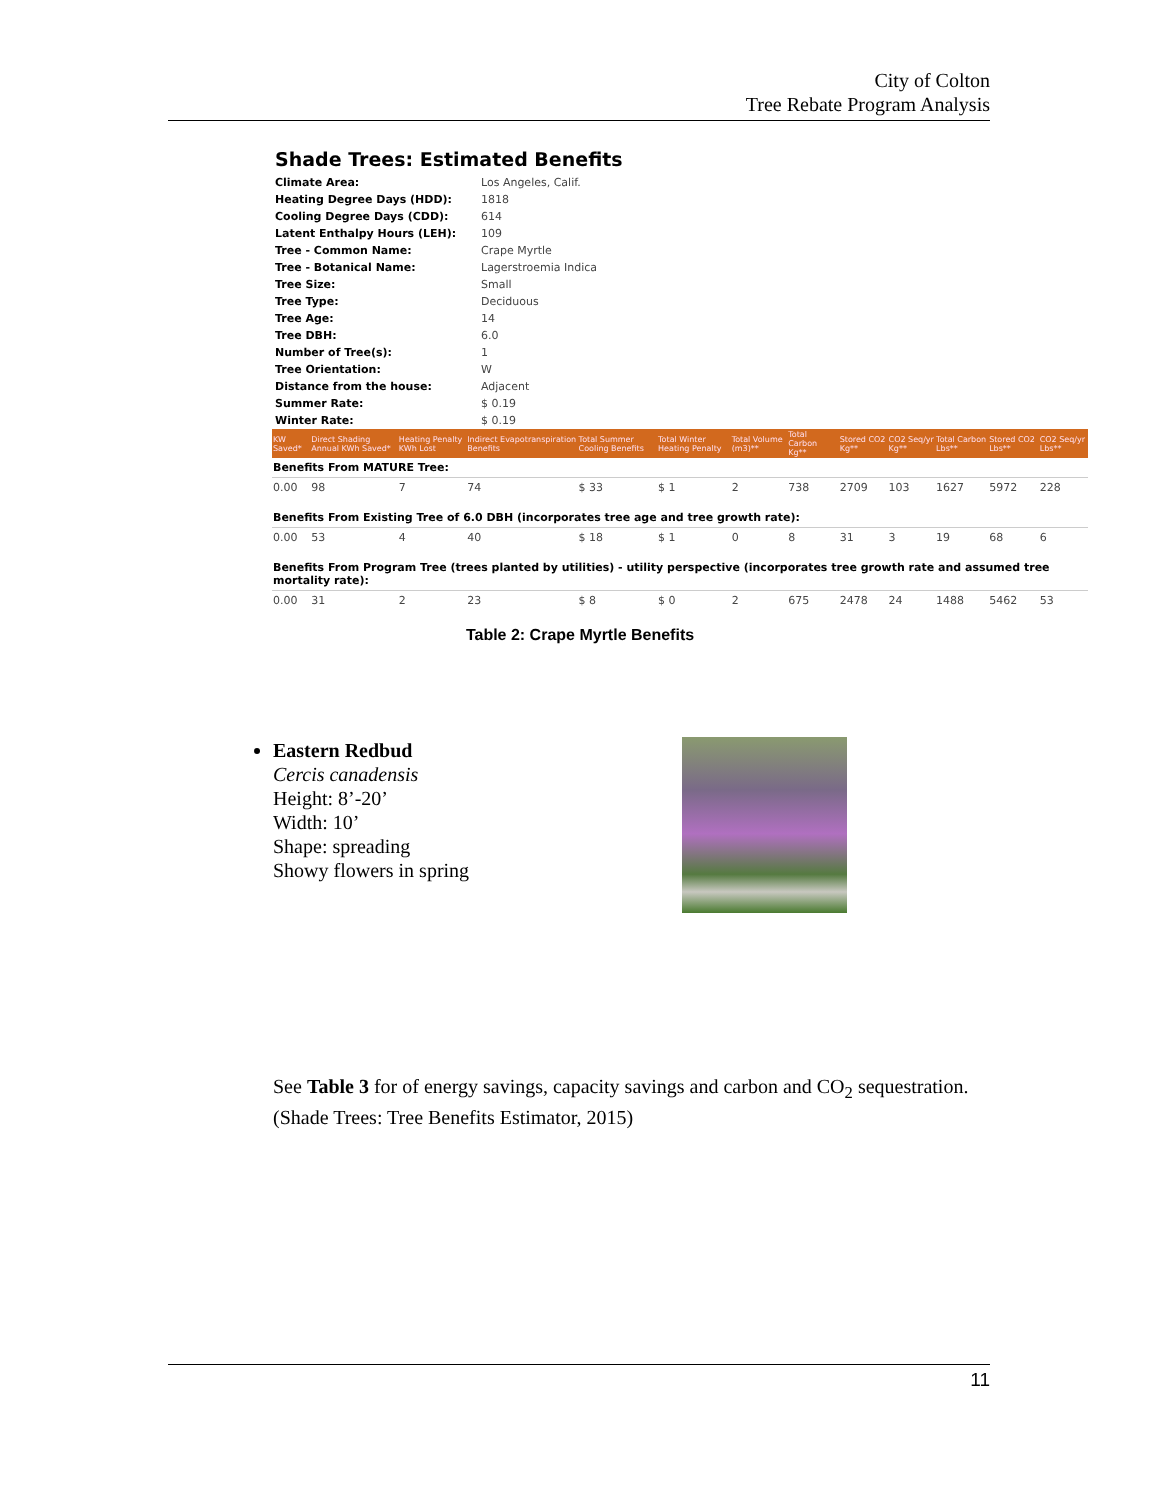City of Colton
Tree Rebate Program Analysis
Shade Trees: Estimated Benefits
| Climate Area: | Los Angeles, Calif. |
| Heating Degree Days (HDD): | 1818 |
| Cooling Degree Days (CDD): | 614 |
| Latent Enthalpy Hours (LEH): | 109 |
| Tree - Common Name: | Crape Myrtle |
| Tree - Botanical Name: | Lagerstroemia Indica |
| Tree Size: | Small |
| Tree Type: | Deciduous |
| Tree Age: | 14 |
| Tree DBH: | 6.0 |
| Number of Tree(s): | 1 |
| Tree Orientation: | W |
| Distance from the house: | Adjacent |
| Summer Rate: | $ 0.19 |
| Winter Rate: | $ 0.19 |
| KW Saved* | Direct Shading Annual KWh Saved* | Heating Penalty KWh Lost | Indirect Evapotranspiration Benefits | Total Summer Cooling Benefits | Total Winter Heating Penalty | Total Volume (m3)** | Total Carbon Kg** | Stored CO2 Kg** | CO2 Seq/yr Kg** | Total Carbon Lbs** | Stored CO2 Lbs** | CO2 Seq/yr Lbs** |
| --- | --- | --- | --- | --- | --- | --- | --- | --- | --- | --- | --- | --- |
| Benefits From MATURE Tree: | | | | | | | | | | | | |
| 0.00 | 98 | 7 | 74 | $ 33 | $ 1 | 2 | 738 | 2709 | 103 | 1627 | 5972 | 228 |
| Benefits From Existing Tree of 6.0 DBH (incorporates tree age and tree growth rate): | | | | | | | | | | | | |
| 0.00 | 53 | 4 | 40 | $ 18 | $ 1 | 0 | 8 | 31 | 3 | 19 | 68 | 6 |
| Benefits From Program Tree (trees planted by utilities) - utility perspective (incorporates tree growth rate and assumed tree mortality rate): | | | | | | | | | | | | |
| 0.00 | 31 | 2 | 23 | $ 8 | $ 0 | 2 | 675 | 2478 | 24 | 1488 | 5462 | 53 |
Table 2: Crape Myrtle Benefits
Eastern Redbud
Cercis canadensis
Height: 8’-20’
Width: 10’
Shape: spreading
Showy flowers in spring
See Table 3 for of energy savings, capacity savings and carbon and CO<sub>2</sub> sequestration.
(Shade Trees: Tree Benefits Estimator, 2015)
11